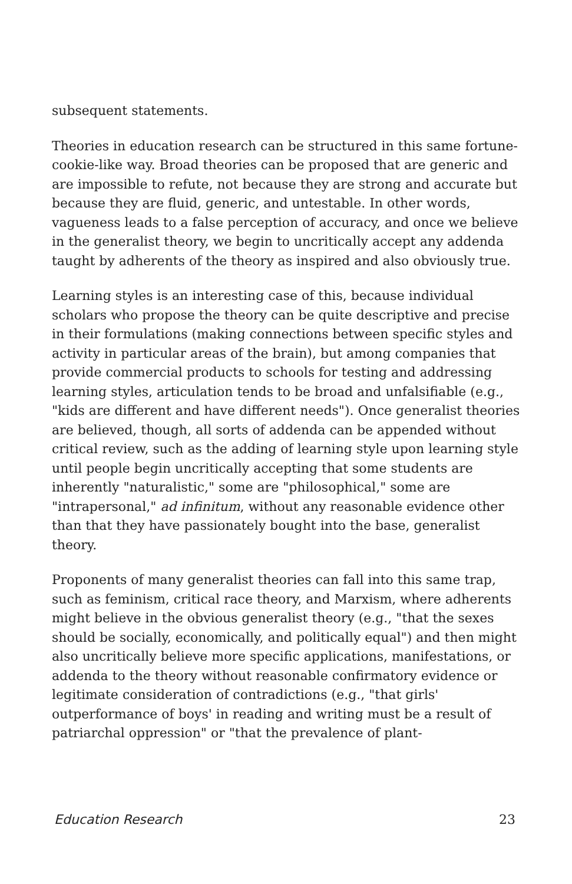subsequent statements.
Theories in education research can be structured in this same fortune-cookie-like way. Broad theories can be proposed that are generic and are impossible to refute, not because they are strong and accurate but because they are fluid, generic, and untestable. In other words, vagueness leads to a false perception of accuracy, and once we believe in the generalist theory, we begin to uncritically accept any addenda taught by adherents of the theory as inspired and also obviously true.
Learning styles is an interesting case of this, because individual scholars who propose the theory can be quite descriptive and precise in their formulations (making connections between specific styles and activity in particular areas of the brain), but among companies that provide commercial products to schools for testing and addressing learning styles, articulation tends to be broad and unfalsifiable (e.g., "kids are different and have different needs"). Once generalist theories are believed, though, all sorts of addenda can be appended without critical review, such as the adding of learning style upon learning style until people begin uncritically accepting that some students are inherently "naturalistic," some are "philosophical," some are "intrapersonal," ad infinitum, without any reasonable evidence other than that they have passionately bought into the base, generalist theory.
Proponents of many generalist theories can fall into this same trap, such as feminism, critical race theory, and Marxism, where adherents might believe in the obvious generalist theory (e.g., "that the sexes should be socially, economically, and politically equal") and then might also uncritically believe more specific applications, manifestations, or addenda to the theory without reasonable confirmatory evidence or legitimate consideration of contradictions (e.g., "that girls' outperformance of boys' in reading and writing must be a result of patriarchal oppression" or "that the prevalence of plant-
Education Research 23